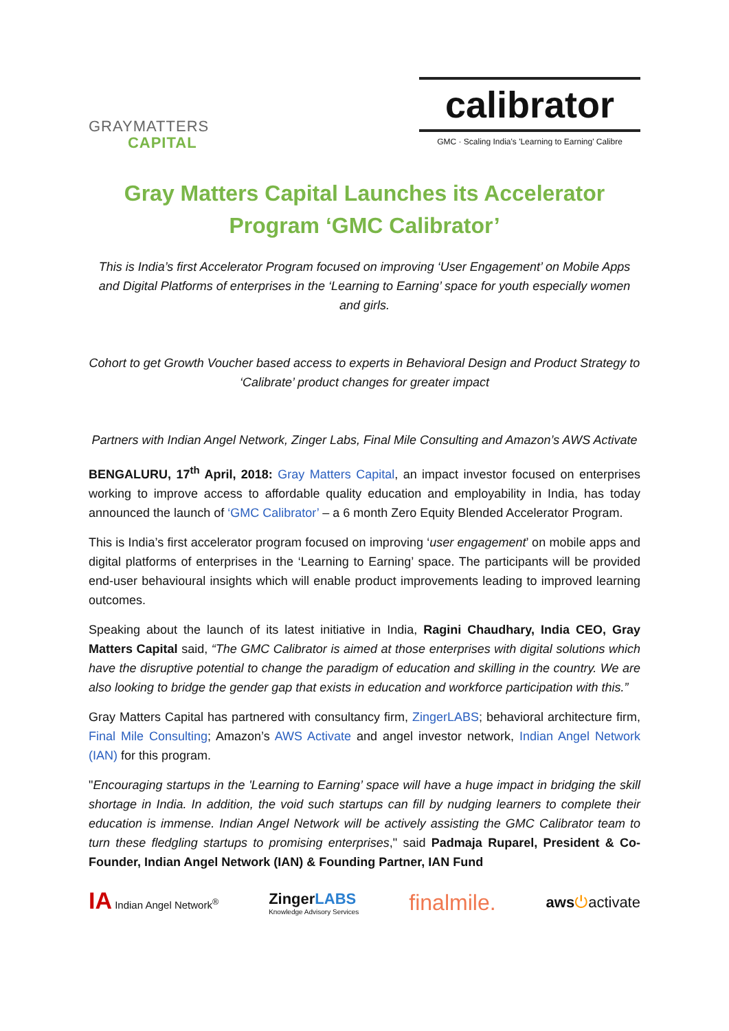GRAYMATTERS
CAPITAL
calibrator
GMC · Scaling India's 'Learning to Earning' Calibre
Gray Matters Capital Launches its Accelerator Program ‘GMC Calibrator’
This is India’s first Accelerator Program focused on improving ‘User Engagement’ on Mobile Apps and Digital Platforms of enterprises in the ‘Learning to Earning’ space for youth especially women and girls.
Cohort to get Growth Voucher based access to experts in Behavioral Design and Product Strategy to ‘Calibrate’ product changes for greater impact
Partners with Indian Angel Network, Zinger Labs, Final Mile Consulting and Amazon’s AWS Activate
BENGALURU, 17<sup>th</sup> April, 2018: Gray Matters Capital, an impact investor focused on enterprises working to improve access to affordable quality education and employability in India, has today announced the launch of ‘GMC Calibrator’ – a 6 month Zero Equity Blended Accelerator Program.
This is India’s first accelerator program focused on improving ‘user engagement’ on mobile apps and digital platforms of enterprises in the ‘Learning to Earning’ space. The participants will be provided end-user behavioural insights which will enable product improvements leading to improved learning outcomes.
Speaking about the launch of its latest initiative in India, Ragini Chaudhary, India CEO, Gray Matters Capital said, “The GMC Calibrator is aimed at those enterprises with digital solutions which have the disruptive potential to change the paradigm of education and skilling in the country. We are also looking to bridge the gender gap that exists in education and workforce participation with this.”
Gray Matters Capital has partnered with consultancy firm, ZingerLABS; behavioral architecture firm, Final Mile Consulting; Amazon’s AWS Activate and angel investor network, Indian Angel Network (IAN) for this program.
"Encouraging startups in the 'Learning to Earning’ space will have a huge impact in bridging the skill shortage in India. In addition, the void such startups can fill by nudging learners to complete their education is immense. Indian Angel Network will be actively assisting the GMC Calibrator team to turn these fledgling startups to promising enterprises," said Padmaja Ruparel, President & Co-Founder, Indian Angel Network (IAN) & Founding Partner, IAN Fund
IA Indian Angel Network<sup>®</sup> ZingerLABS
Knowledge Advisory Services finalmile. aws⏻activate